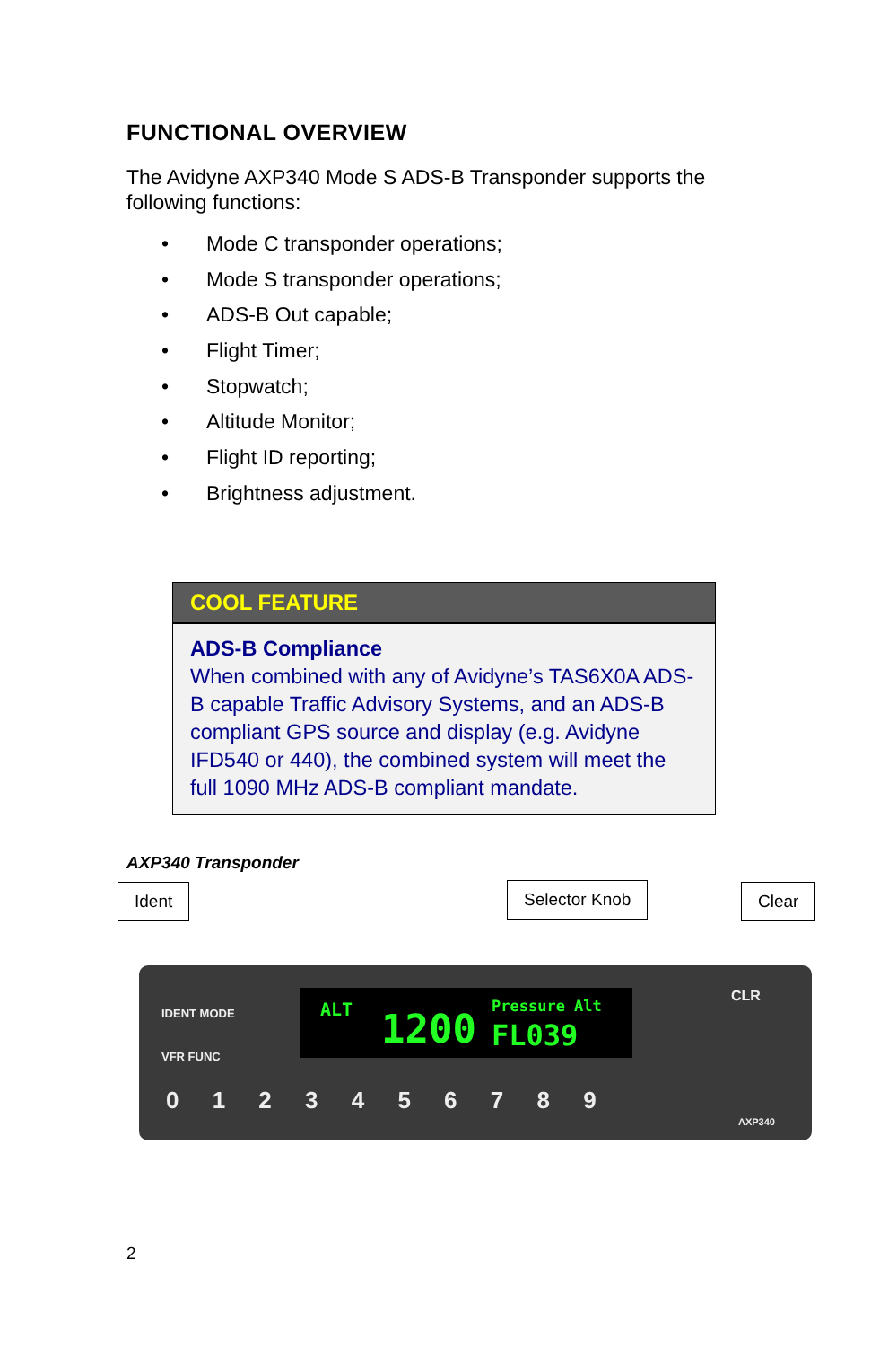FUNCTIONAL OVERVIEW
The Avidyne AXP340 Mode S ADS-B Transponder supports the following functions:
• Mode C transponder operations;
• Mode S transponder operations;
• ADS-B Out capable;
• Flight Timer;
• Stopwatch;
• Altitude Monitor;
• Flight ID reporting;
• Brightness adjustment.
COOL FEATURE
ADS-B Compliance
When combined with any of Avidyne’s TAS6X0A ADS-B capable Traffic Advisory Systems, and an ADS-B compliant GPS source and display (e.g. Avidyne IFD540 or 440), the combined system will meet the full 1090 MHz ADS-B compliant mandate.
AXP340 Transponder
Ident Selector Knob Clear
ALT 1200 Pressure Alt
FL039
0 1 2 3 4 5 6 7 8 9
IDENT MODE
VFR FUNC
CLR
AXP340
2